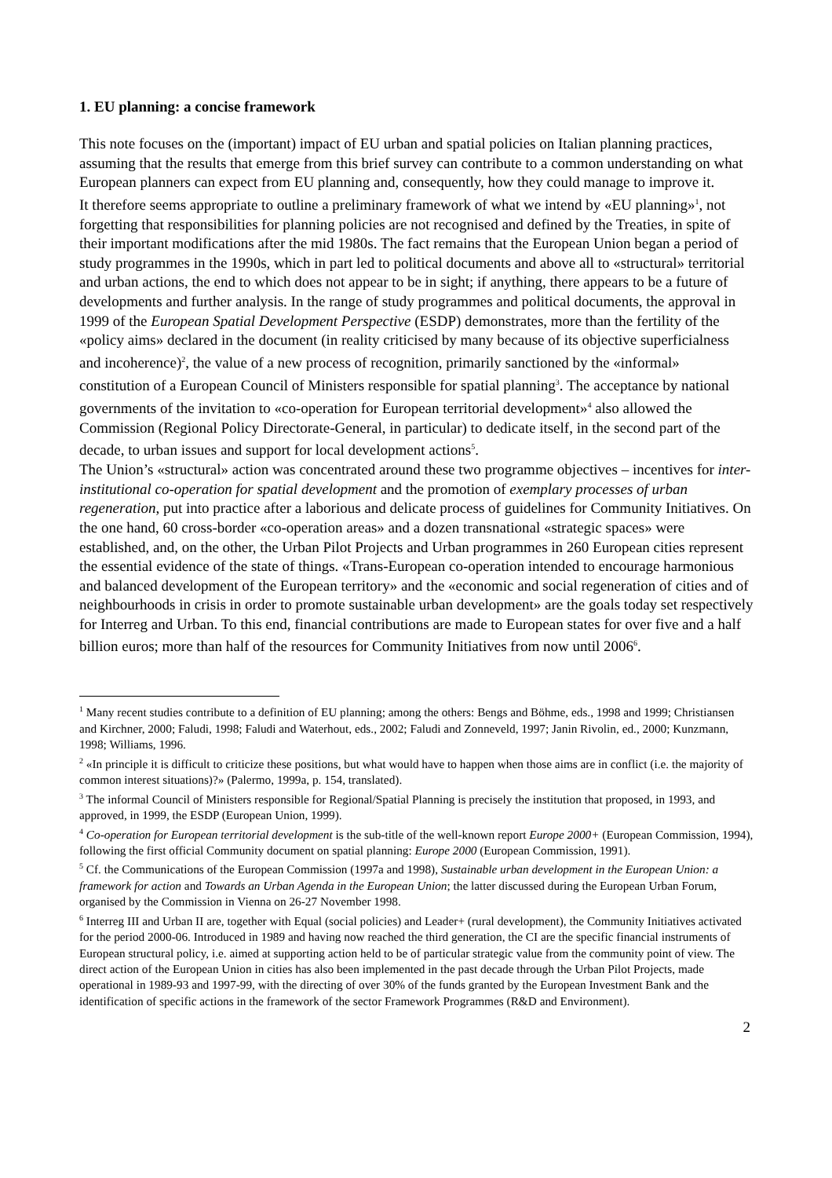1. EU planning: a concise framework
This note focuses on the (important) impact of EU urban and spatial policies on Italian planning practices, assuming that the results that emerge from this brief survey can contribute to a common understanding on what European planners can expect from EU planning and, consequently, how they could manage to improve it.
It therefore seems appropriate to outline a preliminary framework of what we intend by «EU planning»<sup>1</sup>, not forgetting that responsibilities for planning policies are not recognised and defined by the Treaties, in spite of their important modifications after the mid 1980s. The fact remains that the European Union began a period of study programmes in the 1990s, which in part led to political documents and above all to «structural» territorial and urban actions, the end to which does not appear to be in sight; if anything, there appears to be a future of developments and further analysis. In the range of study programmes and political documents, the approval in 1999 of the European Spatial Development Perspective (ESDP) demonstrates, more than the fertility of the «policy aims» declared in the document (in reality criticised by many because of its objective superficialness and incoherence)<sup>2</sup>, the value of a new process of recognition, primarily sanctioned by the «informal» constitution of a European Council of Ministers responsible for spatial planning<sup>3</sup>. The acceptance by national governments of the invitation to «co-operation for European territorial development»<sup>4</sup> also allowed the Commission (Regional Policy Directorate-General, in particular) to dedicate itself, in the second part of the decade, to urban issues and support for local development actions<sup>5</sup>.
The Union’s «structural» action was concentrated around these two programme objectives – incentives for inter-institutional co-operation for spatial development and the promotion of exemplary processes of urban regeneration, put into practice after a laborious and delicate process of guidelines for Community Initiatives. On the one hand, 60 cross-border «co-operation areas» and a dozen transnational «strategic spaces» were established, and, on the other, the Urban Pilot Projects and Urban programmes in 260 European cities represent the essential evidence of the state of things. «Trans-European co-operation intended to encourage harmonious and balanced development of the European territory» and the «economic and social regeneration of cities and of neighbourhoods in crisis in order to promote sustainable urban development» are the goals today set respectively for Interreg and Urban. To this end, financial contributions are made to European states for over five and a half billion euros; more than half of the resources for Community Initiatives from now until 2006<sup>6</sup>.
<sup>1</sup> Many recent studies contribute to a definition of EU planning; among the others: Bengs and Böhme, eds., 1998 and 1999; Christiansen and Kirchner, 2000; Faludi, 1998; Faludi and Waterhout, eds., 2002; Faludi and Zonneveld, 1997; Janin Rivolin, ed., 2000; Kunzmann, 1998; Williams, 1996.
<sup>2</sup> «In principle it is difficult to criticize these positions, but what would have to happen when those aims are in conflict (i.e. the majority of common interest situations)?» (Palermo, 1999a, p. 154, translated).
<sup>3</sup> The informal Council of Ministers responsible for Regional/Spatial Planning is precisely the institution that proposed, in 1993, and approved, in 1999, the ESDP (European Union, 1999).
<sup>4</sup> Co-operation for European territorial development is the sub-title of the well-known report Europe 2000+ (European Commission, 1994), following the first official Community document on spatial planning: Europe 2000 (European Commission, 1991).
<sup>5</sup> Cf. the Communications of the European Commission (1997a and 1998), Sustainable urban development in the European Union: a framework for action and Towards an Urban Agenda in the European Union; the latter discussed during the European Urban Forum, organised by the Commission in Vienna on 26-27 November 1998.
<sup>6</sup> Interreg III and Urban II are, together with Equal (social policies) and Leader+ (rural development), the Community Initiatives activated for the period 2000-06. Introduced in 1989 and having now reached the third generation, the CI are the specific financial instruments of European structural policy, i.e. aimed at supporting action held to be of particular strategic value from the community point of view. The direct action of the European Union in cities has also been implemented in the past decade through the Urban Pilot Projects, made operational in 1989-93 and 1997-99, with the directing of over 30% of the funds granted by the European Investment Bank and the identification of specific actions in the framework of the sector Framework Programmes (R&D and Environment).
2